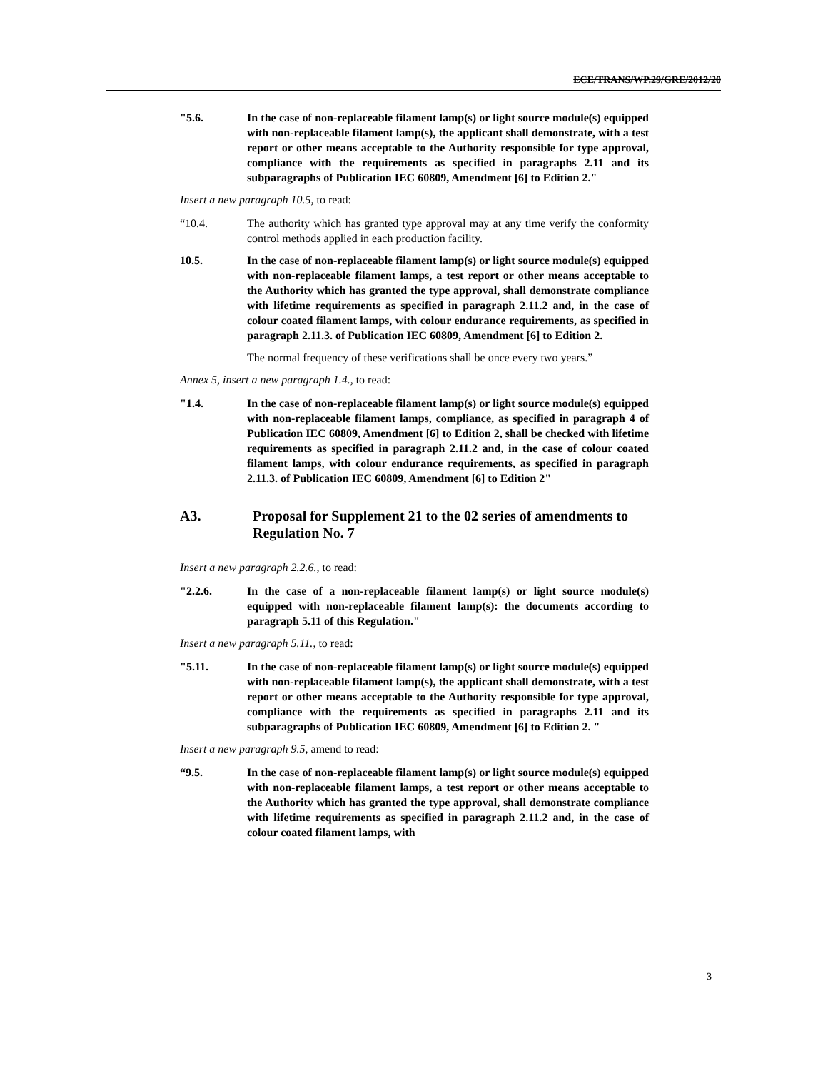ECE/TRANS/WP.29/GRE/2012/20
"5.6. In the case of non-replaceable filament lamp(s) or light source module(s) equipped with non-replaceable filament lamp(s), the applicant shall demonstrate, with a test report or other means acceptable to the Authority responsible for type approval, compliance with the requirements as specified in paragraphs 2.11 and its subparagraphs of Publication IEC 60809, Amendment [6] to Edition 2."
Insert a new paragraph 10.5, to read:
“10.4. The authority which has granted type approval may at any time verify the conformity control methods applied in each production facility.
10.5. In the case of non-replaceable filament lamp(s) or light source module(s) equipped with non-replaceable filament lamps, a test report or other means acceptable to the Authority which has granted the type approval, shall demonstrate compliance with lifetime requirements as specified in paragraph 2.11.2 and, in the case of colour coated filament lamps, with colour endurance requirements, as specified in paragraph 2.11.3. of Publication IEC 60809, Amendment [6] to Edition 2.
The normal frequency of these verifications shall be once every two years.”
Annex 5, insert a new paragraph 1.4., to read:
"1.4. In the case of non-replaceable filament lamp(s) or light source module(s) equipped with non-replaceable filament lamps, compliance, as specified in paragraph 4 of Publication IEC 60809, Amendment [6] to Edition 2, shall be checked with lifetime requirements as specified in paragraph 2.11.2 and, in the case of colour coated filament lamps, with colour endurance requirements, as specified in paragraph 2.11.3. of Publication IEC 60809, Amendment [6] to Edition 2"
A3. Proposal for Supplement 21 to the 02 series of amendments to Regulation No. 7
Insert a new paragraph 2.2.6., to read:
"2.2.6. In the case of a non-replaceable filament lamp(s) or light source module(s) equipped with non-replaceable filament lamp(s): the documents according to paragraph 5.11 of this Regulation."
Insert a new paragraph 5.11., to read:
"5.11. In the case of non-replaceable filament lamp(s) or light source module(s) equipped with non-replaceable filament lamp(s), the applicant shall demonstrate, with a test report or other means acceptable to the Authority responsible for type approval, compliance with the requirements as specified in paragraphs 2.11 and its subparagraphs of Publication IEC 60809, Amendment [6] to Edition 2. "
Insert a new paragraph 9.5, amend to read:
“9.5. In the case of non-replaceable filament lamp(s) or light source module(s) equipped with non-replaceable filament lamps, a test report or other means acceptable to the Authority which has granted the type approval, shall demonstrate compliance with lifetime requirements as specified in paragraph 2.11.2 and, in the case of colour coated filament lamps, with
3